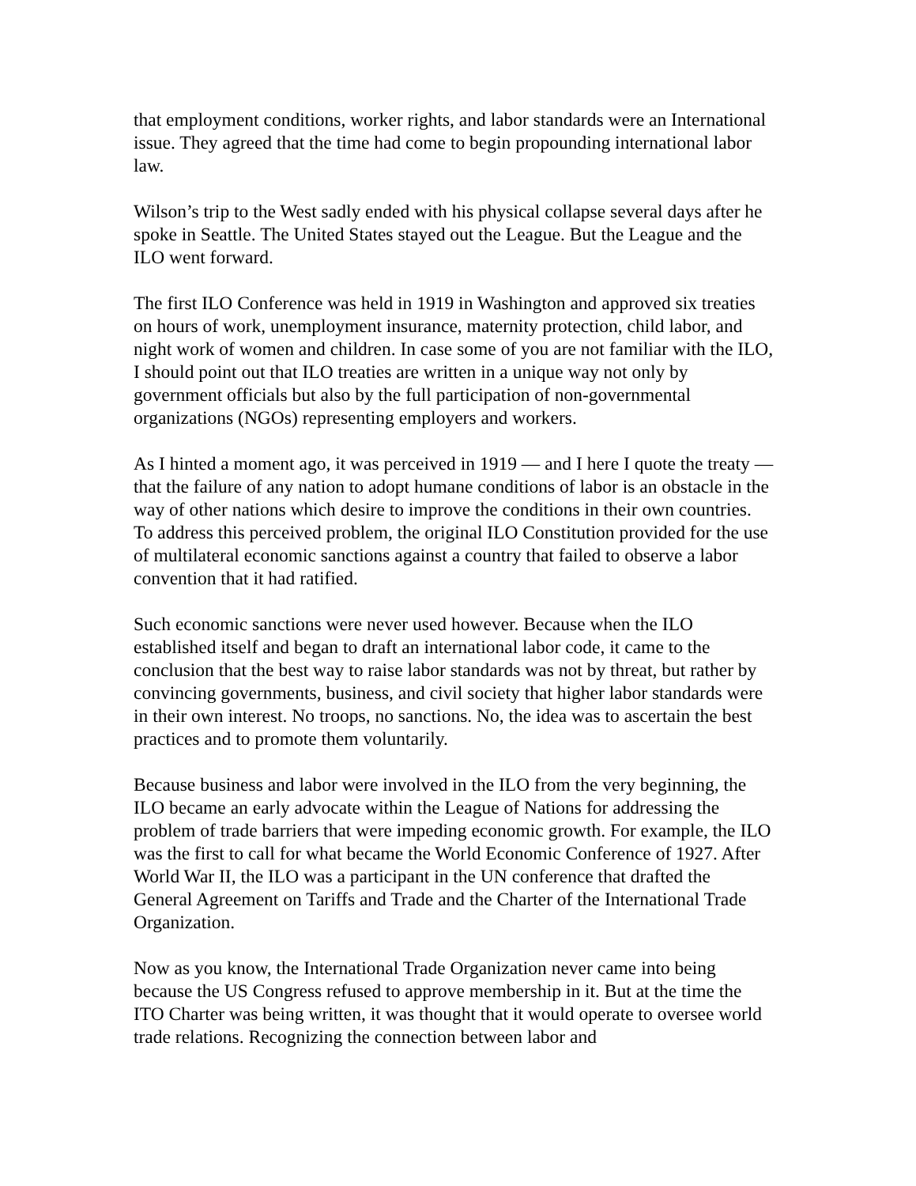that employment conditions, worker rights, and labor standards were an International issue. They agreed that the time had come to begin propounding international labor law.
Wilson’s trip to the West sadly ended with his physical collapse several days after he spoke in Seattle. The United States stayed out the League. But the League and the ILO went forward.
The first ILO Conference was held in 1919 in Washington and approved six treaties on hours of work, unemployment insurance, maternity protection, child labor, and night work of women and children. In case some of you are not familiar with the ILO, I should point out that ILO treaties are written in a unique way not only by government officials but also by the full participation of non-governmental organizations (NGOs) representing employers and workers.
As I hinted a moment ago, it was perceived in 1919 — and I here I quote the treaty — that the failure of any nation to adopt humane conditions of labor is an obstacle in the way of other nations which desire to improve the conditions in their own countries. To address this perceived problem, the original ILO Constitution provided for the use of multilateral economic sanctions against a country that failed to observe a labor convention that it had ratified.
Such economic sanctions were never used however. Because when the ILO established itself and began to draft an international labor code, it came to the conclusion that the best way to raise labor standards was not by threat, but rather by convincing governments, business, and civil society that higher labor standards were in their own interest. No troops, no sanctions. No, the idea was to ascertain the best practices and to promote them voluntarily.
Because business and labor were involved in the ILO from the very beginning, the ILO became an early advocate within the League of Nations for addressing the problem of trade barriers that were impeding economic growth. For example, the ILO was the first to call for what became the World Economic Conference of 1927. After World War II, the ILO was a participant in the UN conference that drafted the General Agreement on Tariffs and Trade and the Charter of the International Trade Organization.
Now as you know, the International Trade Organization never came into being because the US Congress refused to approve membership in it. But at the time the ITO Charter was being written, it was thought that it would operate to oversee world trade relations. Recognizing the connection between labor and